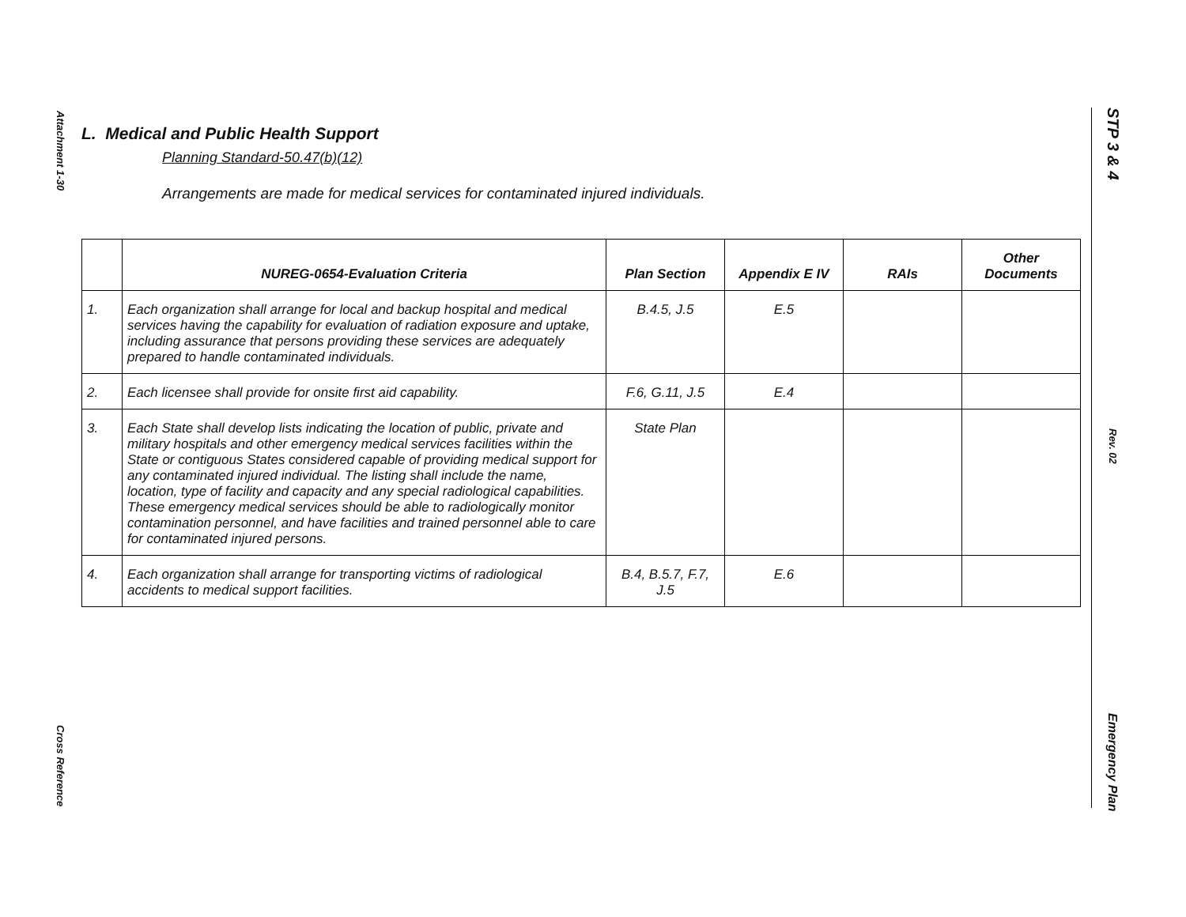Attachment 1-30
Cross Reference
STP 3 & 4
Rev. 02
Emergency Plan
L. Medical and Public Health Support
Planning Standard-50.47(b)(12)
Arrangements are made for medical services for contaminated injured individuals.
| | NUREG-0654-Evaluation Criteria | Plan Section | Appendix E IV | RAIs | Other Documents |
| --- | --- | --- | --- | --- | --- |
| 1. | Each organization shall arrange for local and backup hospital and medical services having the capability for evaluation of radiation exposure and uptake, including assurance that persons providing these services are adequately prepared to handle contaminated individuals. | B.4.5, J.5 | E.5 | | |
| 2. | Each licensee shall provide for onsite first aid capability. | F.6, G.11, J.5 | E.4 | | |
| 3. | Each State shall develop lists indicating the location of public, private and military hospitals and other emergency medical services facilities within the State or contiguous States considered capable of providing medical support for any contaminated injured individual. The listing shall include the name, location, type of facility and capacity and any special radiological capabilities. These emergency medical services should be able to radiologically monitor contamination personnel, and have facilities and trained personnel able to care for contaminated injured persons. | State Plan | | | |
| 4. | Each organization shall arrange for transporting victims of radiological accidents to medical support facilities. | B.4, B.5.7, F.7, J.5 | E.6 | | |